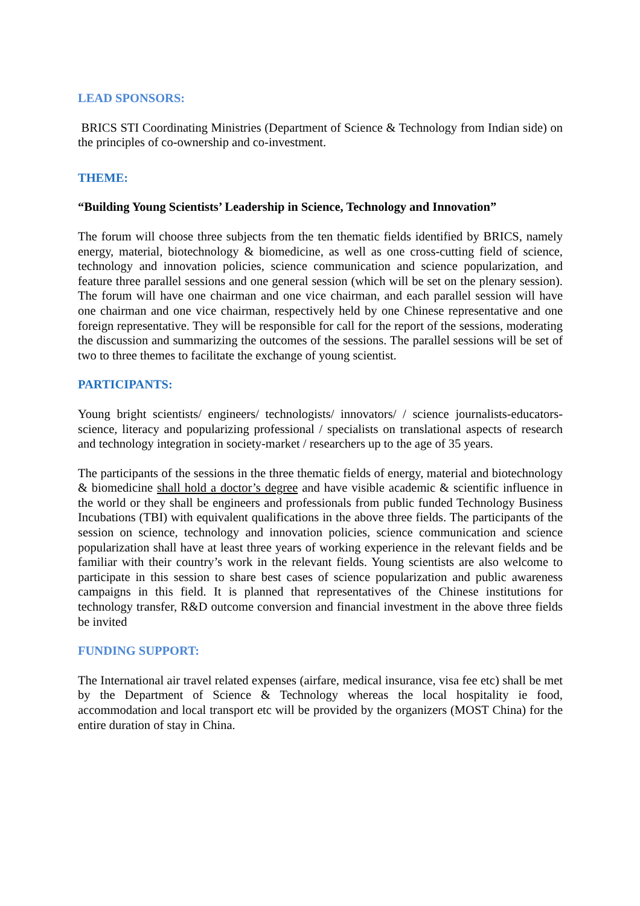LEAD SPONSORS:
BRICS STI Coordinating Ministries (Department of Science & Technology from Indian side) on the principles of co-ownership and co-investment.
THEME:
“Building Young Scientists’ Leadership in Science, Technology and Innovation”
The forum will choose three subjects from the ten thematic fields identified by BRICS, namely energy, material, biotechnology & biomedicine, as well as one cross-cutting field of science, technology and innovation policies, science communication and science popularization, and feature three parallel sessions and one general session (which will be set on the plenary session). The forum will have one chairman and one vice chairman, and each parallel session will have one chairman and one vice chairman, respectively held by one Chinese representative and one foreign representative. They will be responsible for call for the report of the sessions, moderating the discussion and summarizing the outcomes of the sessions. The parallel sessions will be set of two to three themes to facilitate the exchange of young scientist.
PARTICIPANTS:
Young bright scientists/ engineers/ technologists/ innovators/ / science journalists-educators-science, literacy and popularizing professional / specialists on translational aspects of research and technology integration in society-market / researchers up to the age of 35 years.
The participants of the sessions in the three thematic fields of energy, material and biotechnology & biomedicine shall hold a doctor’s degree and have visible academic & scientific influence in the world or they shall be engineers and professionals from public funded Technology Business Incubations (TBI) with equivalent qualifications in the above three fields. The participants of the session on science, technology and innovation policies, science communication and science popularization shall have at least three years of working experience in the relevant fields and be familiar with their country’s work in the relevant fields. Young scientists are also welcome to participate in this session to share best cases of science popularization and public awareness campaigns in this field. It is planned that representatives of the Chinese institutions for technology transfer, R&D outcome conversion and financial investment in the above three fields be invited
FUNDING SUPPORT:
The International air travel related expenses (airfare, medical insurance, visa fee etc) shall be met by the Department of Science & Technology whereas the local hospitality ie food, accommodation and local transport etc will be provided by the organizers (MOST China) for the entire duration of stay in China.